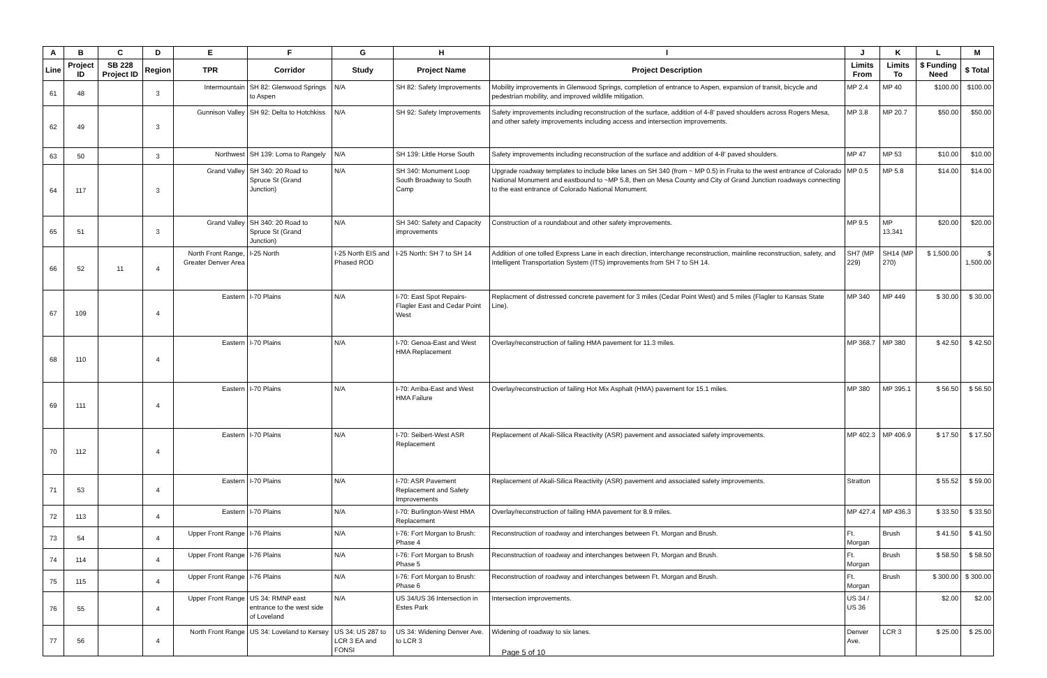| A | B | C | D | E | F | G | H | I | J | K | L | M |
| --- | --- | --- | --- | --- | --- | --- | --- | --- | --- | --- | --- | --- |
| Line | Project ID | SB 228 Project ID | Region | TPR | Corridor | Study | Project Name | Project Description | Limits From | Limits To | $ Funding Need | $ Total |
| 61 | 48 | | 3 | Intermountain | SH 82: Glenwood Springs to Aspen | N/A | SH 82: Safety Improvements | Mobility improvements in Glenwood Springs, completion of entrance to Aspen, expansion of transit, bicycle and pedestrian mobility, and improved wildlife mitigation. | MP 2.4 | MP 40 | $100.00 | $100.00 |
| 62 | 49 | | 3 | Gunnison Valley | SH 92: Delta to Hotchkiss | N/A | SH 92: Safety Improvements | Safety improvements including reconstruction of the surface, addition of 4-8' paved shoulders across Rogers Mesa, and other safety improvements including access and intersection improvements. | MP 3.8 | MP 20.7 | $50.00 | $50.00 |
| 63 | 50 | | 3 | Northwest | SH 139: Loma to Rangely | N/A | SH 139: Little Horse South | Safety improvements including reconstruction of the surface and addition of 4-8' paved shoulders. | MP 47 | MP 53 | $10.00 | $10.00 |
| 64 | 117 | | 3 | Grand Valley | SH 340: 20 Road to Spruce St (Grand Junction) | N/A | SH 340: Monument Loop South Broadway to South Camp | Upgrade roadway templates to include bike lanes on SH 340 (from ~ MP 0.5) in Fruita to the west entrance of Colorado National Monument and eastbound to ~MP 5.8, then on Mesa County and City of Grand Junction roadways connecting to the east entrance of Colorado National Monument. | MP 0.5 | MP 5.8 | $14.00 | $14.00 |
| 65 | 51 | | 3 | Grand Valley | SH 340: 20 Road to Spruce St (Grand Junction) | N/A | SH 340: Safety and Capacity improvements | Construction of a roundabout and other safety improvements. | MP 9.5 | MP 13.341 | $20.00 | $20.00 |
| 66 | 52 | 11 | 4 | North Front Range, Greater Denver Area | I-25 North | I-25 North EIS and Phased ROD | I-25 North: SH 7 to SH 14 | Addition of one tolled Express Lane in each direction, interchange reconstruction, mainline reconstruction, safety, and Intelligent Transportation System (ITS) improvements from SH 7 to SH 14. | SH7 (MP 229) | SH14 (MP 270) | $ 1,500.00 | $ 1,500.00 |
| 67 | 109 | | 4 | Eastern | I-70 Plains | N/A | I-70: East Spot Repairs- Flagler East and Cedar Point West | Replacment of distressed concrete pavement for 3 miles (Cedar Point West) and 5 miles (Flagler to Kansas State Line). | MP 340 | MP 449 | $ 30.00 | $ 30.00 |
| 68 | 110 | | 4 | Eastern | I-70 Plains | N/A | I-70: Genoa-East and West HMA Replacement | Overlay/reconstruction of failing HMA pavement for 11.3 miles. | MP 368.7 | MP 380 | $ 42.50 | $ 42.50 |
| 69 | 111 | | 4 | Eastern | I-70 Plains | N/A | I-70: Arriba-East and West HMA Failure | Overlay/reconstruction of failing Hot Mix Asphalt (HMA) pavement for 15.1 miles. | MP 380 | MP 395.1 | $ 56.50 | $ 56.50 |
| 70 | 112 | | 4 | Eastern | I-70 Plains | N/A | I-70: Seibert-West ASR Replacement | Replacement of Akali-Silica Reactivity (ASR) pavement and associated safety improvements. | MP 402.3 | MP 406.9 | $ 17.50 | $ 17.50 |
| 71 | 53 | | 4 | Eastern | I-70 Plains | N/A | I-70: ASR Pavement Replacement and Safety Improvements | Replacement of Akali-Silica Reactivity (ASR) pavement and associated safety improvements. | Stratton | | $ 55.52 | $ 59.00 |
| 72 | 113 | | 4 | Eastern | I-70 Plains | N/A | I-70: Burlington-West HMA Replacement | Overlay/reconstruction of failing HMA pavement for 8.9 miles. | MP 427.4 | MP 436.3 | $ 33.50 | $ 33.50 |
| 73 | 54 | | 4 | Upper Front Range | I-76 Plains | N/A | I-76: Fort Morgan to Brush: Phase 4 | Reconstruction of roadway and interchanges between Ft. Morgan and Brush. | Ft. Morgan | Brush | $ 41.50 | $ 41.50 |
| 74 | 114 | | 4 | Upper Front Range | I-76 Plains | N/A | I-76: Fort Morgan to Brush Phase 5 | Reconstruction of roadway and interchanges between Ft. Morgan and Brush. | Ft. Morgan | Brush | $ 58.50 | $ 58.50 |
| 75 | 115 | | 4 | Upper Front Range | I-76 Plains | N/A | I-76: Fort Morgan to Brush: Phase 6 | Reconstruction of roadway and interchanges between Ft. Morgan and Brush. | Ft. Morgan | Brush | $ 300.00 | $ 300.00 |
| 76 | 55 | | 4 | Upper Front Range | US 34: RMNP east entrance to the west side of Loveland | N/A | US 34/US 36 Intersection in Estes Park | Intersection improvements. | US 34 / US 36 | | $2.00 | $2.00 |
| 77 | 56 | | 4 | North Front Range | US 34: Loveland to Kersey | US 34: US 287 to LCR 3 EA and FONSI | US 34: Widening Denver Ave. to LCR 3 | Widening of roadway to six lanes. | Denver Ave. | LCR 3 | $ 25.00 | $ 25.00 |
Page 5 of 10